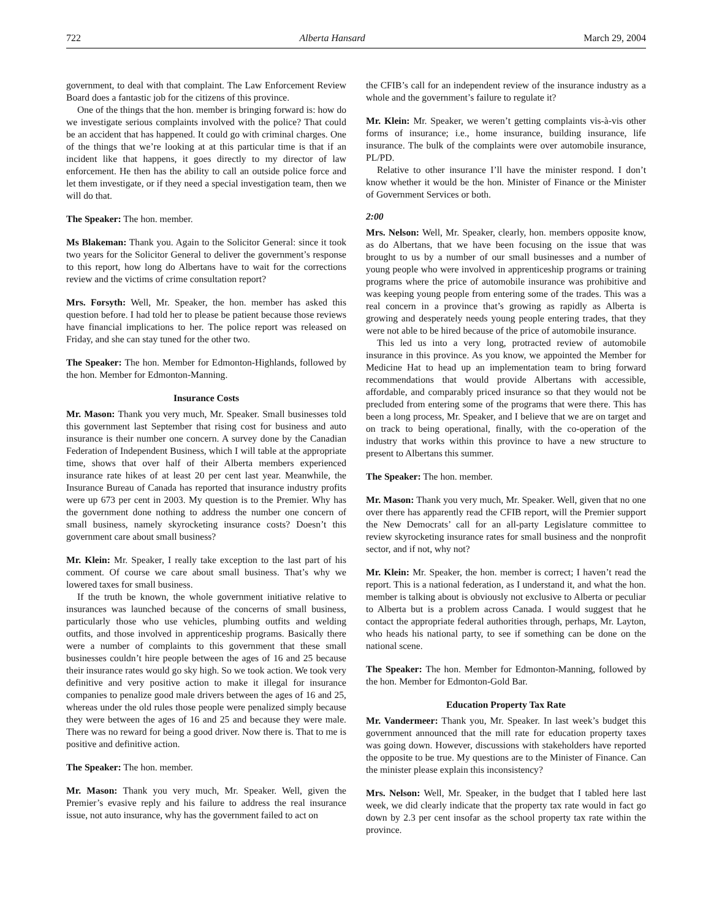722 Alberta Hansard March 29, 2004
government, to deal with that complaint. The Law Enforcement Review Board does a fantastic job for the citizens of this province.
One of the things that the hon. member is bringing forward is: how do we investigate serious complaints involved with the police? That could be an accident that has happened. It could go with criminal charges. One of the things that we’re looking at at this particular time is that if an incident like that happens, it goes directly to my director of law enforcement. He then has the ability to call an outside police force and let them investigate, or if they need a special investigation team, then we will do that.
The Speaker: The hon. member.
Ms Blakeman: Thank you. Again to the Solicitor General: since it took two years for the Solicitor General to deliver the government’s response to this report, how long do Albertans have to wait for the corrections review and the victims of crime consultation report?
Mrs. Forsyth: Well, Mr. Speaker, the hon. member has asked this question before. I had told her to please be patient because those reviews have financial implications to her. The police report was released on Friday, and she can stay tuned for the other two.
The Speaker: The hon. Member for Edmonton-Highlands, followed by the hon. Member for Edmonton-Manning.
Insurance Costs
Mr. Mason: Thank you very much, Mr. Speaker. Small businesses told this government last September that rising cost for business and auto insurance is their number one concern. A survey done by the Canadian Federation of Independent Business, which I will table at the appropriate time, shows that over half of their Alberta members experienced insurance rate hikes of at least 20 per cent last year. Meanwhile, the Insurance Bureau of Canada has reported that insurance industry profits were up 673 per cent in 2003. My question is to the Premier. Why has the government done nothing to address the number one concern of small business, namely skyrocketing insurance costs? Doesn’t this government care about small business?
Mr. Klein: Mr. Speaker, I really take exception to the last part of his comment. Of course we care about small business. That’s why we lowered taxes for small business.
If the truth be known, the whole government initiative relative to insurances was launched because of the concerns of small business, particularly those who use vehicles, plumbing outfits and welding outfits, and those involved in apprenticeship programs. Basically there were a number of complaints to this government that these small businesses couldn’t hire people between the ages of 16 and 25 because their insurance rates would go sky high. So we took action. We took very definitive and very positive action to make it illegal for insurance companies to penalize good male drivers between the ages of 16 and 25, whereas under the old rules those people were penalized simply because they were between the ages of 16 and 25 and because they were male. There was no reward for being a good driver. Now there is. That to me is positive and definitive action.
The Speaker: The hon. member.
Mr. Mason: Thank you very much, Mr. Speaker. Well, given the Premier’s evasive reply and his failure to address the real insurance issue, not auto insurance, why has the government failed to act on
the CFIB’s call for an independent review of the insurance industry as a whole and the government’s failure to regulate it?
Mr. Klein: Mr. Speaker, we weren’t getting complaints vis-à-vis other forms of insurance; i.e., home insurance, building insurance, life insurance. The bulk of the complaints were over automobile insurance, PL/PD.
Relative to other insurance I’ll have the minister respond. I don’t know whether it would be the hon. Minister of Finance or the Minister of Government Services or both.
2:00
Mrs. Nelson: Well, Mr. Speaker, clearly, hon. members opposite know, as do Albertans, that we have been focusing on the issue that was brought to us by a number of our small businesses and a number of young people who were involved in apprenticeship programs or training programs where the price of automobile insurance was prohibitive and was keeping young people from entering some of the trades. This was a real concern in a province that’s growing as rapidly as Alberta is growing and desperately needs young people entering trades, that they were not able to be hired because of the price of automobile insurance.
This led us into a very long, protracted review of automobile insurance in this province. As you know, we appointed the Member for Medicine Hat to head up an implementation team to bring forward recommendations that would provide Albertans with accessible, affordable, and comparably priced insurance so that they would not be precluded from entering some of the programs that were there. This has been a long process, Mr. Speaker, and I believe that we are on target and on track to being operational, finally, with the co-operation of the industry that works within this province to have a new structure to present to Albertans this summer.
The Speaker: The hon. member.
Mr. Mason: Thank you very much, Mr. Speaker. Well, given that no one over there has apparently read the CFIB report, will the Premier support the New Democrats’ call for an all-party Legislature committee to review skyrocketing insurance rates for small business and the nonprofit sector, and if not, why not?
Mr. Klein: Mr. Speaker, the hon. member is correct; I haven’t read the report. This is a national federation, as I understand it, and what the hon. member is talking about is obviously not exclusive to Alberta or peculiar to Alberta but is a problem across Canada. I would suggest that he contact the appropriate federal authorities through, perhaps, Mr. Layton, who heads his national party, to see if something can be done on the national scene.
The Speaker: The hon. Member for Edmonton-Manning, followed by the hon. Member for Edmonton-Gold Bar.
Education Property Tax Rate
Mr. Vandermeer: Thank you, Mr. Speaker. In last week’s budget this government announced that the mill rate for education property taxes was going down. However, discussions with stakeholders have reported the opposite to be true. My questions are to the Minister of Finance. Can the minister please explain this inconsistency?
Mrs. Nelson: Well, Mr. Speaker, in the budget that I tabled here last week, we did clearly indicate that the property tax rate would in fact go down by 2.3 per cent insofar as the school property tax rate within the province.